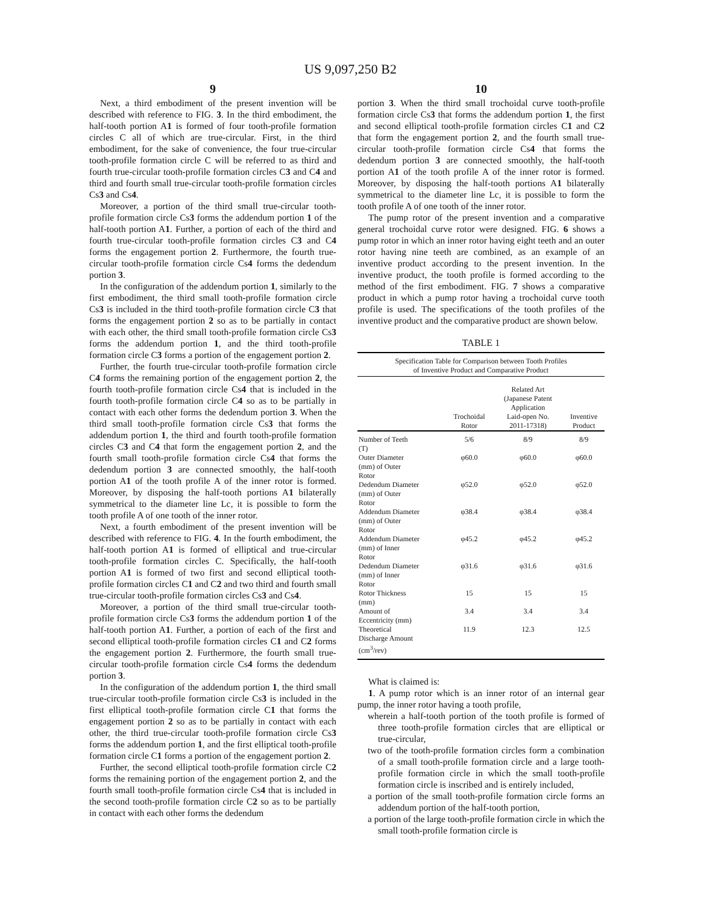US 9,097,250 B2
9
Next, a third embodiment of the present invention will be described with reference to FIG. 3. In the third embodiment, the half-tooth portion A1 is formed of four tooth-profile formation circles C all of which are true-circular. First, in the third embodiment, for the sake of convenience, the four true-circular tooth-profile formation circle C will be referred to as third and fourth true-circular tooth-profile formation circles C3 and C4 and third and fourth small true-circular tooth-profile formation circles Cs3 and Cs4.
Moreover, a portion of the third small true-circular tooth-profile formation circle Cs3 forms the addendum portion 1 of the half-tooth portion A1. Further, a portion of each of the third and fourth true-circular tooth-profile formation circles C3 and C4 forms the engagement portion 2. Furthermore, the fourth true-circular tooth-profile formation circle Cs4 forms the dedendum portion 3.
In the configuration of the addendum portion 1, similarly to the first embodiment, the third small tooth-profile formation circle Cs3 is included in the third tooth-profile formation circle C3 that forms the engagement portion 2 so as to be partially in contact with each other, the third small tooth-profile formation circle Cs3 forms the addendum portion 1, and the third tooth-profile formation circle C3 forms a portion of the engagement portion 2.
Further, the fourth true-circular tooth-profile formation circle C4 forms the remaining portion of the engagement portion 2, the fourth tooth-profile formation circle Cs4 that is included in the fourth tooth-profile formation circle C4 so as to be partially in contact with each other forms the dedendum portion 3. When the third small tooth-profile formation circle Cs3 that forms the addendum portion 1, the third and fourth tooth-profile formation circles C3 and C4 that form the engagement portion 2, and the fourth small tooth-profile formation circle Cs4 that forms the dedendum portion 3 are connected smoothly, the half-tooth portion A1 of the tooth profile A of the inner rotor is formed. Moreover, by disposing the half-tooth portions A1 bilaterally symmetrical to the diameter line Lc, it is possible to form the tooth profile A of one tooth of the inner rotor.
Next, a fourth embodiment of the present invention will be described with reference to FIG. 4. In the fourth embodiment, the half-tooth portion A1 is formed of elliptical and true-circular tooth-profile formation circles C. Specifically, the half-tooth portion A1 is formed of two first and second elliptical tooth-profile formation circles C1 and C2 and two third and fourth small true-circular tooth-profile formation circles Cs3 and Cs4.
Moreover, a portion of the third small true-circular tooth-profile formation circle Cs3 forms the addendum portion 1 of the half-tooth portion A1. Further, a portion of each of the first and second elliptical tooth-profile formation circles C1 and C2 forms the engagement portion 2. Furthermore, the fourth small true-circular tooth-profile formation circle Cs4 forms the dedendum portion 3.
In the configuration of the addendum portion 1, the third small true-circular tooth-profile formation circle Cs3 is included in the first elliptical tooth-profile formation circle C1 that forms the engagement portion 2 so as to be partially in contact with each other, the third true-circular tooth-profile formation circle Cs3 forms the addendum portion 1, and the first elliptical tooth-profile formation circle C1 forms a portion of the engagement portion 2.
Further, the second elliptical tooth-profile formation circle C2 forms the remaining portion of the engagement portion 2, and the fourth small tooth-profile formation circle Cs4 that is included in the second tooth-profile formation circle C2 so as to be partially in contact with each other forms the dedendum
10
portion 3. When the third small trochoidal curve tooth-profile formation circle Cs3 that forms the addendum portion 1, the first and second elliptical tooth-profile formation circles C1 and C2 that form the engagement portion 2, and the fourth small true-circular tooth-profile formation circle Cs4 that forms the dedendum portion 3 are connected smoothly, the half-tooth portion A1 of the tooth profile A of the inner rotor is formed. Moreover, by disposing the half-tooth portions A1 bilaterally symmetrical to the diameter line Lc, it is possible to form the tooth profile A of one tooth of the inner rotor.
The pump rotor of the present invention and a comparative general trochoidal curve rotor were designed. FIG. 6 shows a pump rotor in which an inner rotor having eight teeth and an outer rotor having nine teeth are combined, as an example of an inventive product according to the present invention. In the inventive product, the tooth profile is formed according to the method of the first embodiment. FIG. 7 shows a comparative product in which a pump rotor having a trochoidal curve tooth profile is used. The specifications of the tooth profiles of the inventive product and the comparative product are shown below.
TABLE 1
| Specification Table for Comparison between Tooth Profiles of Inventive Product and Comparative Product | | | |
| --- | --- | --- | --- |
| | Trochoidal Rotor | Related Art (Japanese Patent Application Laid-open No. 2011-17318) | Inventive Product |
| Number of Teeth (T) | 5/6 | 8/9 | 8/9 |
| Outer Diameter (mm) of Outer Rotor | φ60.0 | φ60.0 | φ60.0 |
| Dedendum Diameter (mm) of Outer Rotor | φ52.0 | φ52.0 | φ52.0 |
| Addendum Diameter (mm) of Outer Rotor | φ38.4 | φ38.4 | φ38.4 |
| Addendum Diameter (mm) of Inner Rotor | φ45.2 | φ45.2 | φ45.2 |
| Dedendum Diameter (mm) of Inner Rotor | φ31.6 | φ31.6 | φ31.6 |
| Rotor Thickness (mm) | 15 | 15 | 15 |
| Amount of Eccentricity (mm) | 3.4 | 3.4 | 3.4 |
| Theoretical Discharge Amount (cm<sup>3</sup>/rev) | 11.9 | 12.3 | 12.5 |
What is claimed is:
1. A pump rotor which is an inner rotor of an internal gear pump, the inner rotor having a tooth profile,
wherein a half-tooth portion of the tooth profile is formed of three tooth-profile formation circles that are elliptical or true-circular,
two of the tooth-profile formation circles form a combination of a small tooth-profile formation circle and a large tooth-profile formation circle in which the small tooth-profile formation circle is inscribed and is entirely included,
a portion of the small tooth-profile formation circle forms an addendum portion of the half-tooth portion,
a portion of the large tooth-profile formation circle in which the small tooth-profile formation circle is